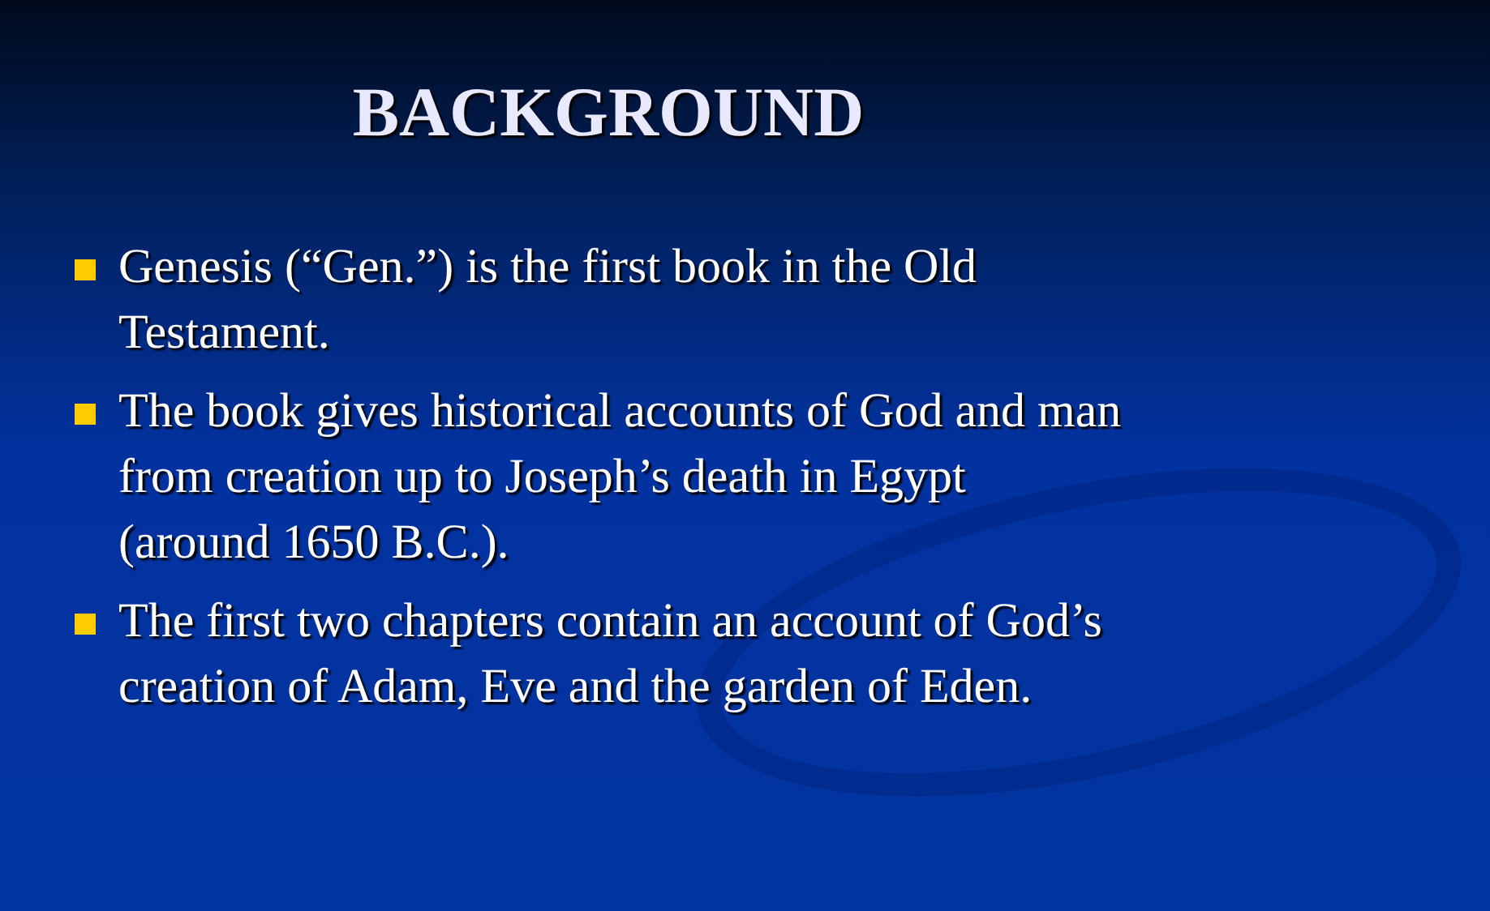BACKGROUND
Genesis (“Gen.”) is the first book in the Old Testament.
The book gives historical accounts of God and man from creation up to Joseph’s death in Egypt (around 1650 B.C.).
The first two chapters contain an account of God’s creation of Adam, Eve and the garden of Eden.